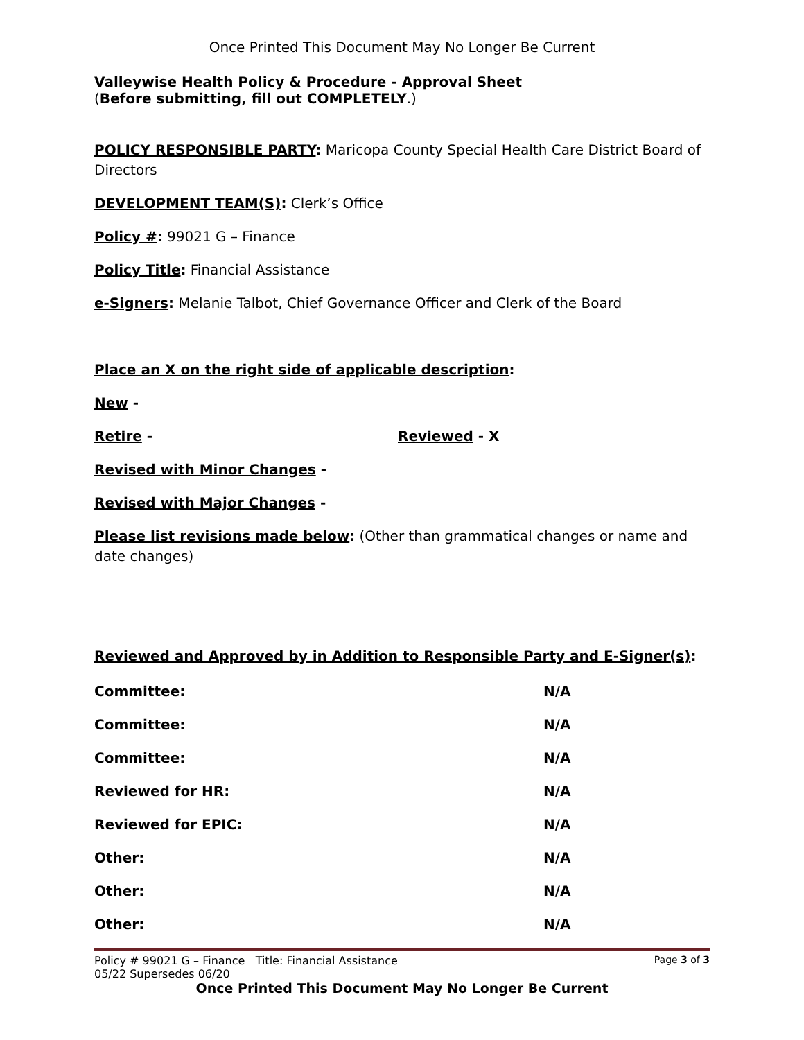Once Printed This Document May No Longer Be Current
Valleywise Health Policy & Procedure - Approval Sheet
(Before submitting, fill out COMPLETELY.)
POLICY RESPONSIBLE PARTY: Maricopa County Special Health Care District Board of Directors
DEVELOPMENT TEAM(S): Clerk’s Office
Policy #: 99021 G – Finance
Policy Title: Financial Assistance
e-Signers: Melanie Talbot, Chief Governance Officer and Clerk of the Board
Place an X on the right side of applicable description:
New -
Retire - Reviewed - X
Revised with Minor Changes -
Revised with Major Changes -
Please list revisions made below: (Other than grammatical changes or name and date changes)
Reviewed and Approved by in Addition to Responsible Party and E-Signer(s):
| Committee: | N/A |
| Committee: | N/A |
| Committee: | N/A |
| Reviewed for HR: | N/A |
| Reviewed for EPIC: | N/A |
| Other: | N/A |
| Other: | N/A |
| Other: | N/A |
Policy # 99021 G – Finance Title: Financial Assistance Page 3 of 3
05/22 Supersedes 06/20
Once Printed This Document May No Longer Be Current